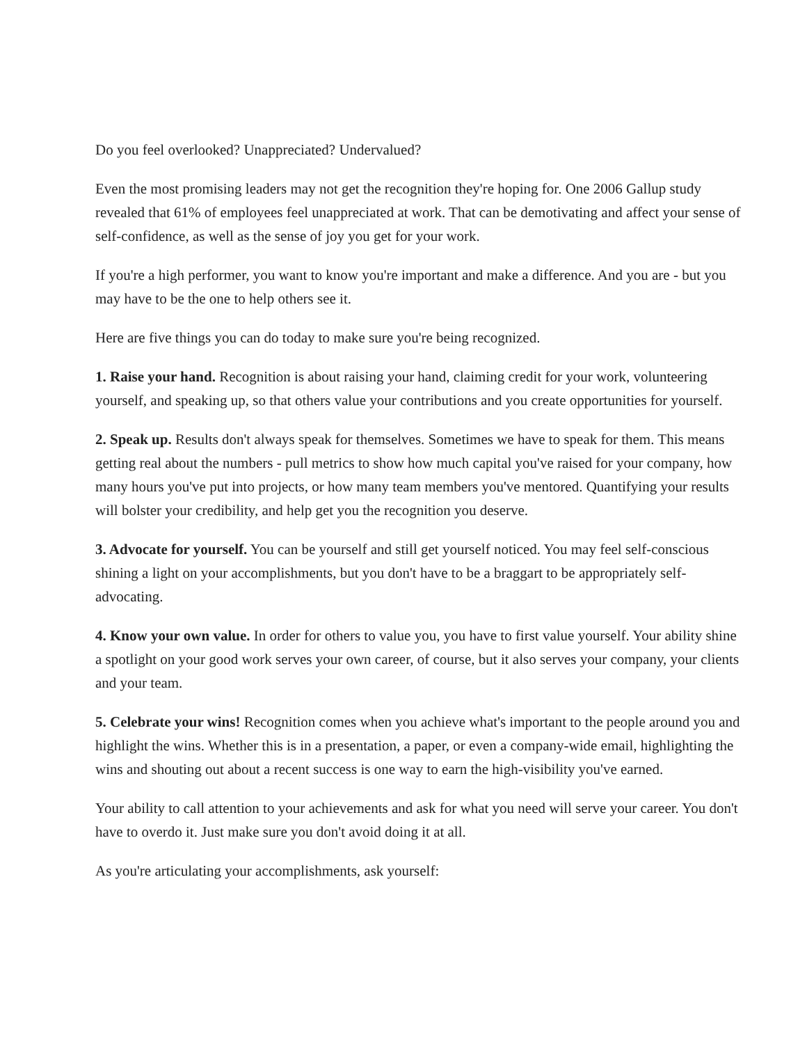Do you feel overlooked? Unappreciated? Undervalued?
Even the most promising leaders may not get the recognition they're hoping for. One 2006 Gallup study revealed that 61% of employees feel unappreciated at work. That can be demotivating and affect your sense of self-confidence, as well as the sense of joy you get for your work.
If you're a high performer, you want to know you're important and make a difference. And you are - but you may have to be the one to help others see it.
Here are five things you can do today to make sure you're being recognized.
1. Raise your hand. Recognition is about raising your hand, claiming credit for your work, volunteering yourself, and speaking up, so that others value your contributions and you create opportunities for yourself.
2. Speak up. Results don't always speak for themselves. Sometimes we have to speak for them. This means getting real about the numbers - pull metrics to show how much capital you've raised for your company, how many hours you've put into projects, or how many team members you've mentored. Quantifying your results will bolster your credibility, and help get you the recognition you deserve.
3. Advocate for yourself. You can be yourself and still get yourself noticed. You may feel self-conscious shining a light on your accomplishments, but you don't have to be a braggart to be appropriately self-advocating.
4. Know your own value. In order for others to value you, you have to first value yourself. Your ability shine a spotlight on your good work serves your own career, of course, but it also serves your company, your clients and your team.
5. Celebrate your wins! Recognition comes when you achieve what's important to the people around you and highlight the wins. Whether this is in a presentation, a paper, or even a company-wide email, highlighting the wins and shouting out about a recent success is one way to earn the high-visibility you've earned.
Your ability to call attention to your achievements and ask for what you need will serve your career. You don't have to overdo it. Just make sure you don't avoid doing it at all.
As you're articulating your accomplishments, ask yourself: